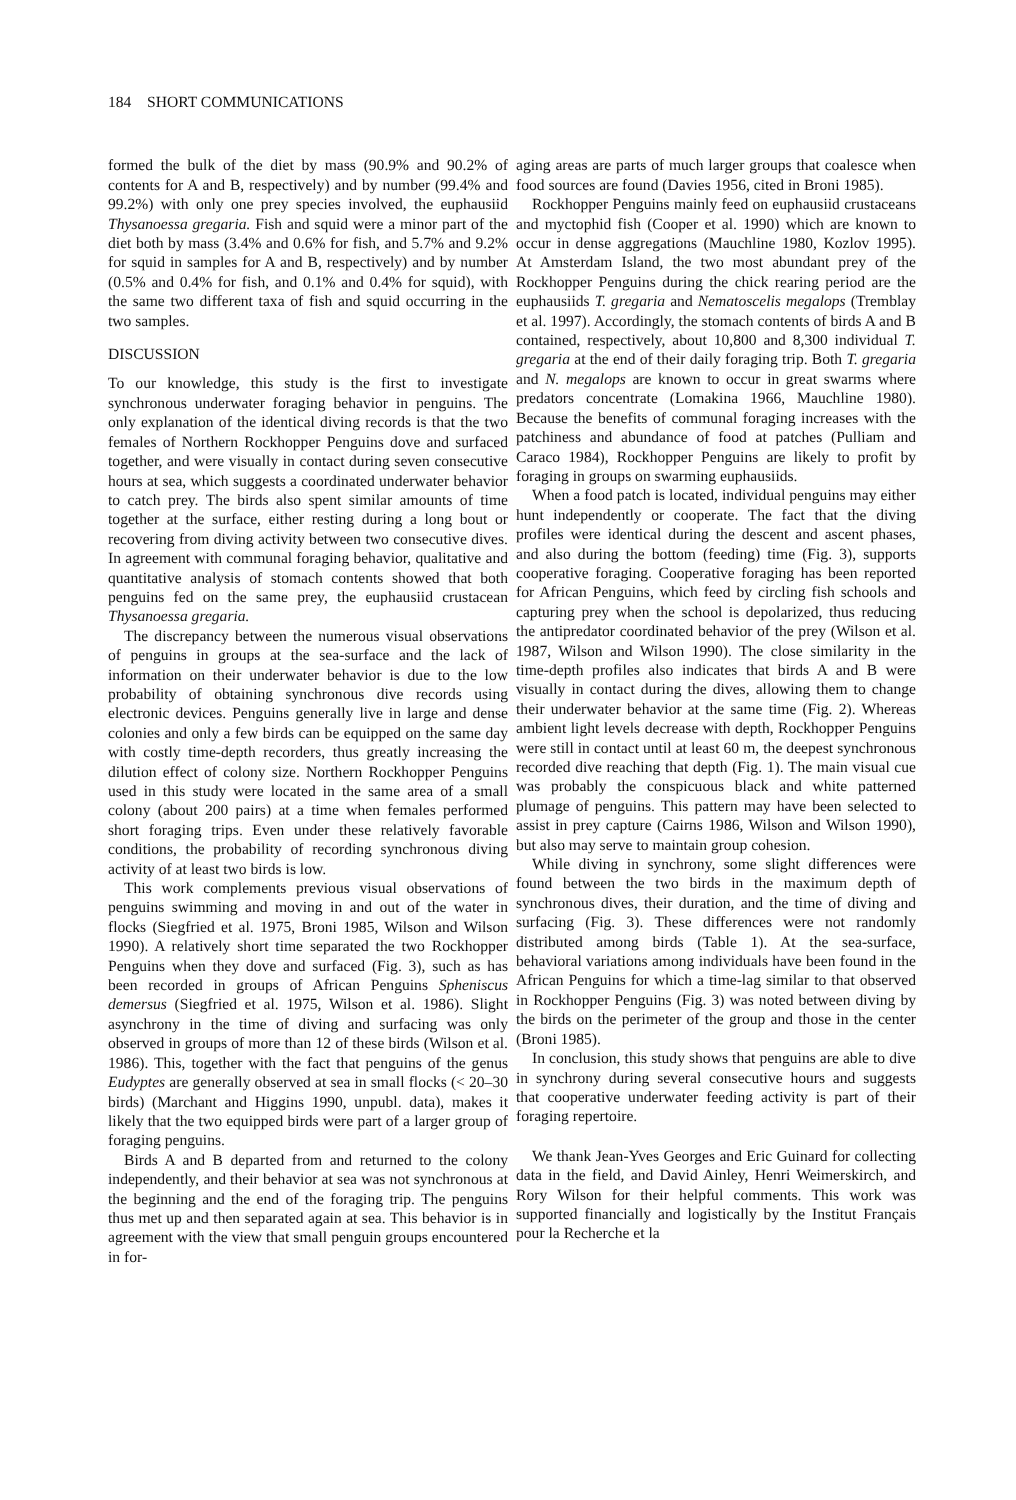184 SHORT COMMUNICATIONS
formed the bulk of the diet by mass (90.9% and 90.2% of contents for A and B, respectively) and by number (99.4% and 99.2%) with only one prey species involved, the euphausiid Thysanoessa gregaria. Fish and squid were a minor part of the diet both by mass (3.4% and 0.6% for fish, and 5.7% and 9.2% for squid in samples for A and B, respectively) and by number (0.5% and 0.4% for fish, and 0.1% and 0.4% for squid), with the same two different taxa of fish and squid occurring in the two samples.
DISCUSSION
To our knowledge, this study is the first to investigate synchronous underwater foraging behavior in penguins. The only explanation of the identical diving records is that the two females of Northern Rockhopper Penguins dove and surfaced together, and were visually in contact during seven consecutive hours at sea, which suggests a coordinated underwater behavior to catch prey. The birds also spent similar amounts of time together at the surface, either resting during a long bout or recovering from diving activity between two consecutive dives. In agreement with communal foraging behavior, qualitative and quantitative analysis of stomach contents showed that both penguins fed on the same prey, the euphausiid crustacean Thysanoessa gregaria.
The discrepancy between the numerous visual observations of penguins in groups at the sea-surface and the lack of information on their underwater behavior is due to the low probability of obtaining synchronous dive records using electronic devices. Penguins generally live in large and dense colonies and only a few birds can be equipped on the same day with costly time-depth recorders, thus greatly increasing the dilution effect of colony size. Northern Rockhopper Penguins used in this study were located in the same area of a small colony (about 200 pairs) at a time when females performed short foraging trips. Even under these relatively favorable conditions, the probability of recording synchronous diving activity of at least two birds is low.
This work complements previous visual observations of penguins swimming and moving in and out of the water in flocks (Siegfried et al. 1975, Broni 1985, Wilson and Wilson 1990). A relatively short time separated the two Rockhopper Penguins when they dove and surfaced (Fig. 3), such as has been recorded in groups of African Penguins Spheniscus demersus (Siegfried et al. 1975, Wilson et al. 1986). Slight asynchrony in the time of diving and surfacing was only observed in groups of more than 12 of these birds (Wilson et al. 1986). This, together with the fact that penguins of the genus Eudyptes are generally observed at sea in small flocks (< 20–30 birds) (Marchant and Higgins 1990, unpubl. data), makes it likely that the two equipped birds were part of a larger group of foraging penguins.
Birds A and B departed from and returned to the colony independently, and their behavior at sea was not synchronous at the beginning and the end of the foraging trip. The penguins thus met up and then separated again at sea. This behavior is in agreement with the view that small penguin groups encountered in for-
aging areas are parts of much larger groups that coalesce when food sources are found (Davies 1956, cited in Broni 1985).
Rockhopper Penguins mainly feed on euphausiid crustaceans and myctophid fish (Cooper et al. 1990) which are known to occur in dense aggregations (Mauchline 1980, Kozlov 1995). At Amsterdam Island, the two most abundant prey of the Rockhopper Penguins during the chick rearing period are the euphausiids T. gregaria and Nematoscelis megalops (Tremblay et al. 1997). Accordingly, the stomach contents of birds A and B contained, respectively, about 10,800 and 8,300 individual T. gregaria at the end of their daily foraging trip. Both T. gregaria and N. megalops are known to occur in great swarms where predators concentrate (Lomakina 1966, Mauchline 1980). Because the benefits of communal foraging increases with the patchiness and abundance of food at patches (Pulliam and Caraco 1984), Rockhopper Penguins are likely to profit by foraging in groups on swarming euphausiids.
When a food patch is located, individual penguins may either hunt independently or cooperate. The fact that the diving profiles were identical during the descent and ascent phases, and also during the bottom (feeding) time (Fig. 3), supports cooperative foraging. Cooperative foraging has been reported for African Penguins, which feed by circling fish schools and capturing prey when the school is depolarized, thus reducing the antipredator coordinated behavior of the prey (Wilson et al. 1987, Wilson and Wilson 1990). The close similarity in the time-depth profiles also indicates that birds A and B were visually in contact during the dives, allowing them to change their underwater behavior at the same time (Fig. 2). Whereas ambient light levels decrease with depth, Rockhopper Penguins were still in contact until at least 60 m, the deepest synchronous recorded dive reaching that depth (Fig. 1). The main visual cue was probably the conspicuous black and white patterned plumage of penguins. This pattern may have been selected to assist in prey capture (Cairns 1986, Wilson and Wilson 1990), but also may serve to maintain group cohesion.
While diving in synchrony, some slight differences were found between the two birds in the maximum depth of synchronous dives, their duration, and the time of diving and surfacing (Fig. 3). These differences were not randomly distributed among birds (Table 1). At the sea-surface, behavioral variations among individuals have been found in the African Penguins for which a time-lag similar to that observed in Rockhopper Penguins (Fig. 3) was noted between diving by the birds on the perimeter of the group and those in the center (Broni 1985).
In conclusion, this study shows that penguins are able to dive in synchrony during several consecutive hours and suggests that cooperative underwater feeding activity is part of their foraging repertoire.
We thank Jean-Yves Georges and Eric Guinard for collecting data in the field, and David Ainley, Henri Weimerskirch, and Rory Wilson for their helpful comments. This work was supported financially and logistically by the Institut Français pour la Recherche et la